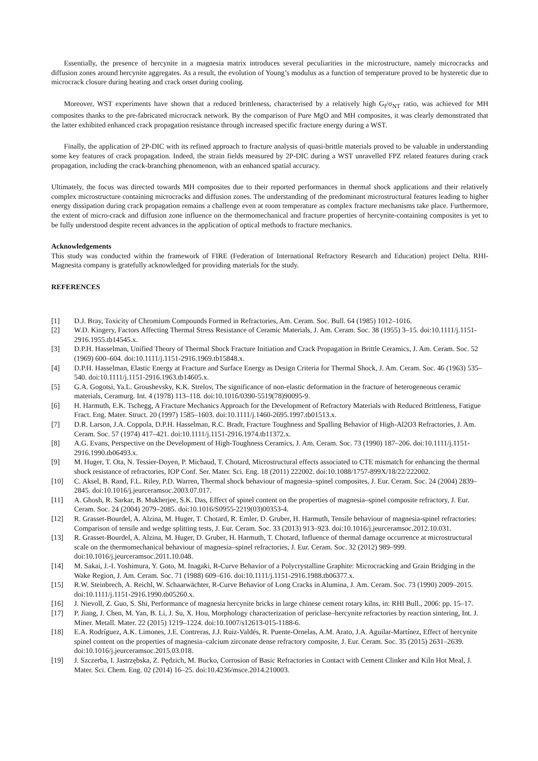Essentially, the presence of hercynite in a magnesia matrix introduces several peculiarities in the microstructure, namely microcracks and diffusion zones around hercynite aggregates. As a result, the evolution of Young’s modulus as a function of temperature proved to be hysteretic due to microcrack closure during heating and crack onset during cooling.
Moreover, WST experiments have shown that a reduced brittleness, characterised by a relatively high G<sub>f</sub>/σ<sub>NT</sub> ratio, was achieved for MH composites thanks to the pre-fabricated microcrack network. By the comparison of Pure MgO and MH composites, it was clearly demonstrated that the latter exhibited enhanced crack propagation resistance through increased specific fracture energy during a WST.
Finally, the application of 2P-DIC with its refined approach to fracture analysis of quasi-brittle materials proved to be valuable in understanding some key features of crack propagation. Indeed, the strain fields measured by 2P-DIC during a WST unravelled FPZ related features during crack propagation, including the crack-branching phenomenon, with an enhanced spatial accuracy.
Ultimately, the focus was directed towards MH composites due to their reported performances in thermal shock applications and their relatively complex microstructure containing microcracks and diffusion zones. The understanding of the predominant microstructural features leading to higher energy dissipation during crack propagation remains a challenge even at room temperature as complex fracture mechanisms take place. Furthermore, the extent of micro-crack and diffusion zone influence on the thermomechanical and fracture properties of hercynite-containing composites is yet to be fully understood despite recent advances in the application of optical methods to fracture mechanics.
Acknowledgements
This study was conducted within the framework of FIRE (Federation of International Refractory Research and Education) project Delta. RHI-Magnesita company is gratefully acknowledged for providing materials for the study.
REFERENCES
[1] D.J. Bray, Toxicity of Chromium Compounds Formed in Refractories, Am. Ceram. Soc. Bull. 64 (1985) 1012–1016.
[2] W.D. Kingery, Factors Affecting Thermal Stress Resistance of Ceramic Materials, J. Am. Ceram. Soc. 38 (1955) 3–15. doi:10.1111/j.1151-2916.1955.tb14545.x.
[3] D.P.H. Hasselman, Unified Theory of Thermal Shock Fracture Initiation and Crack Propagation in Brittle Ceramics, J. Am. Ceram. Soc. 52 (1969) 600–604. doi:10.1111/j.1151-2916.1969.tb15848.x.
[4] D.P.H. Hasselman, Elastic Energy at Fracture and Surface Energy as Design Criteria for Thermal Shock, J. Am. Ceram. Soc. 46 (1963) 535–540. doi:10.1111/j.1151-2916.1963.tb14605.x.
[5] G.A. Gogotsi, Ya.L. Groushevsky, K.K. Strelov, The significance of non-elastic deformation in the fracture of heterogeneous ceramic materials, Ceramurg. Int. 4 (1978) 113–118. doi:10.1016/0390-5519(78)90095-9.
[6] H. Harmuth, E.K. Tschegg, A Fracture Mechanics Approach for the Development of Refractory Materials with Reduced Brittleness, Fatigue Fract. Eng. Mater. Struct. 20 (1997) 1585–1603. doi:10.1111/j.1460-2695.1997.tb01513.x.
[7] D.R. Larson, J.A. Coppola, D.P.H. Hasselman, R.C. Bradt, Fracture Toughness and Spalling Behavior of High-Al2O3 Refractories, J. Am. Ceram. Soc. 57 (1974) 417–421. doi:10.1111/j.1151-2916.1974.tb11372.x.
[8] A.G. Evans, Perspective on the Development of High-Toughness Ceramics, J. Am. Ceram. Soc. 73 (1990) 187–206. doi:10.1111/j.1151-2916.1990.tb06493.x.
[9] M. Huger, T. Ota, N. Tessier-Doyen, P. Michaud, T. Chotard, Microstructural effects associated to CTE mismatch for enhancing the thermal shock resistance of refractories, IOP Conf. Ser. Mater. Sci. Eng. 18 (2011) 222002. doi:10.1088/1757-899X/18/22/222002.
[10] C. Aksel, B. Rand, F.L. Riley, P.D. Warren, Thermal shock behaviour of magnesia–spinel composites, J. Eur. Ceram. Soc. 24 (2004) 2839–2845. doi:10.1016/j.jeurceramsoc.2003.07.017.
[11] A. Ghosh, R. Sarkar, B. Mukherjee, S.K. Das, Effect of spinel content on the properties of magnesia–spinel composite refractory, J. Eur. Ceram. Soc. 24 (2004) 2079–2085. doi:10.1016/S0955-2219(03)00353-4.
[12] R. Grasset-Bourdel, A. Alzina, M. Huger, T. Chotard, R. Emler, D. Gruber, H. Harmuth, Tensile behaviour of magnesia-spinel refractories: Comparison of tensile and wedge splitting tests, J. Eur. Ceram. Soc. 33 (2013) 913–923. doi:10.1016/j.jeurceramsoc.2012.10.031.
[13] R. Grasset-Bourdel, A. Alzina, M. Huger, D. Gruber, H. Harmuth, T. Chotard, Influence of thermal damage occurrence at microstructural scale on the thermomechanical behaviour of magnesia–spinel refractories, J. Eur. Ceram. Soc. 32 (2012) 989–999. doi:10.1016/j.jeurceramsoc.2011.10.048.
[14] M. Sakai, J.-I. Yoshimura, Y. Goto, M. Inagaki, R-Curve Behavior of a Polycrystalline Graphite: Microcracking and Grain Bridging in the Wake Region, J. Am. Ceram. Soc. 71 (1988) 609–616. doi:10.1111/j.1151-2916.1988.tb06377.x.
[15] R.W. Steinbrech, A. Reichl, W. Schaarwächter, R-Curve Behavior of Long Cracks in Alumina, J. Am. Ceram. Soc. 73 (1990) 2009–2015. doi:10.1111/j.1151-2916.1990.tb05260.x.
[16] J. Nievoll, Z. Guo, S. Shi, Performance of magnesia hercynite bricks in large chinese cement rotary kilns, in: RHI Bull., 2006: pp. 15–17.
[17] P. Jiang, J. Chen, M. Yan, B. Li, J. Su, X. Hou, Morphology characterization of periclase–hercynite refractories by reaction sintering, Int. J. Miner. Metall. Mater. 22 (2015) 1219–1224. doi:10.1007/s12613-015-1188-6.
[18] E.A. Rodríguez, A.K. Limones, J.E. Contreras, J.J. Ruiz-Valdés, R. Puente-Ornelas, A.M. Arato, J.A. Aguilar-Martínez, Effect of hercynite spinel content on the properties of magnesia–calcium zirconate dense refractory composite, J. Eur. Ceram. Soc. 35 (2015) 2631–2639. doi:10.1016/j.jeurceramsoc.2015.03.018.
[19] J. Szczerba, I. Jastrzębska, Z. Pędzich, M. Bucko, Corrosion of Basic Refractories in Contact with Cement Clinker and Kiln Hot Meal, J. Mater. Sci. Chem. Eng. 02 (2014) 16–25. doi:10.4236/msce.2014.210003.